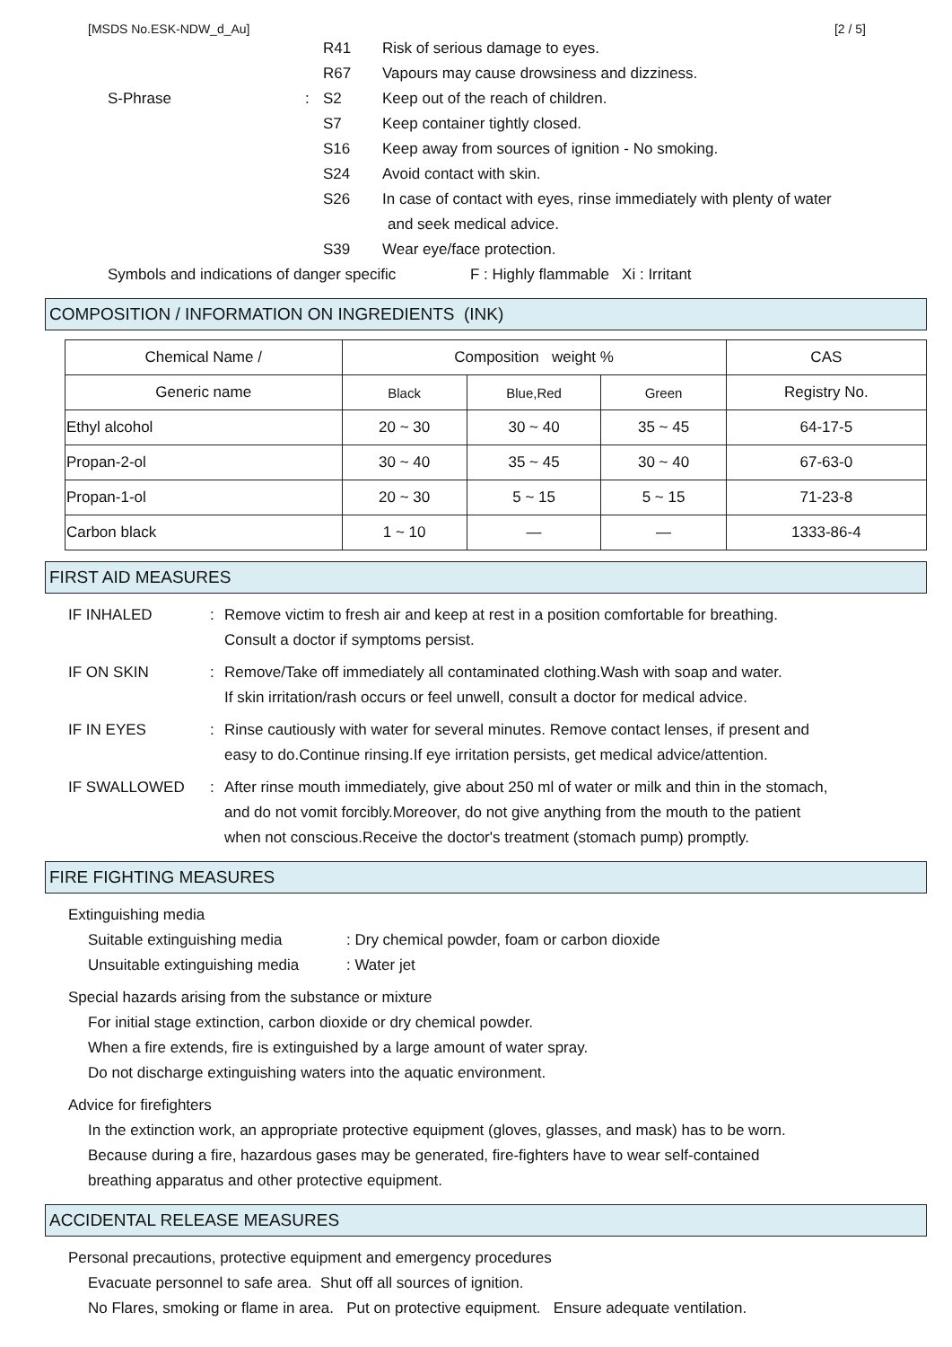[MSDS No.ESK-NDW_d_Au] [2 / 5]
R41 Risk of serious damage to eyes.
R67 Vapours may cause drowsiness and dizziness.
S-Phrase: S2 Keep out of the reach of children.
S7 Keep container tightly closed.
S16 Keep away from sources of ignition - No smoking.
S24 Avoid contact with skin.
S26 In case of contact with eyes, rinse immediately with plenty of water
and seek medical advice.
S39 Wear eye/face protection.
Symbols and indications of danger specific F : Highly flammable Xi : Irritant
COMPOSITION / INFORMATION ON INGREDIENTS (INK)
| Chemical Name / | Composition weight % | | | CAS |
| --- | --- | --- | --- | --- |
| Generic name | Black | Blue,Red | Green | Registry No. |
| Ethyl alcohol | 20 ~ 30 | 30 ~ 40 | 35 ~ 45 | 64-17-5 |
| Propan-2-ol | 30 ~ 40 | 35 ~ 45 | 30 ~ 40 | 67-63-0 |
| Propan-1-ol | 20 ~ 30 | 5 ~ 15 | 5 ~ 15 | 71-23-8 |
| Carbon black | 1 ~ 10 | — | — | 1333-86-4 |
FIRST AID MEASURES
IF INHALED: Remove victim to fresh air and keep at rest in a position comfortable for breathing.
Consult a doctor if symptoms persist.
IF ON SKIN: Remove/Take off immediately all contaminated clothing.Wash with soap and water.
If skin irritation/rash occurs or feel unwell, consult a doctor for medical advice.
IF IN EYES: Rinse cautiously with water for several minutes. Remove contact lenses, if present and
easy to do.Continue rinsing.If eye irritation persists, get medical advice/attention.
IF SWALLOWED: After rinse mouth immediately, give about 250 ml of water or milk and thin in the stomach,
and do not vomit forcibly.Moreover, do not give anything from the mouth to the patient
when not conscious.Receive the doctor's treatment (stomach pump) promptly.
FIRE FIGHTING MEASURES
Extinguishing media
Suitable extinguishing media: Dry chemical powder, foam or carbon dioxide
Unsuitable extinguishing media: Water jet
Special hazards arising from the substance or mixture
For initial stage extinction, carbon dioxide or dry chemical powder.
When a fire extends, fire is extinguished by a large amount of water spray.
Do not discharge extinguishing waters into the aquatic environment.
Advice for firefighters
In the extinction work, an appropriate protective equipment (gloves, glasses, and mask) has to be worn.
Because during a fire, hazardous gases may be generated, fire-fighters have to wear self-contained
breathing apparatus and other protective equipment.
ACCIDENTAL RELEASE MEASURES
Personal precautions, protective equipment and emergency procedures
Evacuate personnel to safe area. Shut off all sources of ignition.
No Flares, smoking or flame in area. Put on protective equipment. Ensure adequate ventilation.